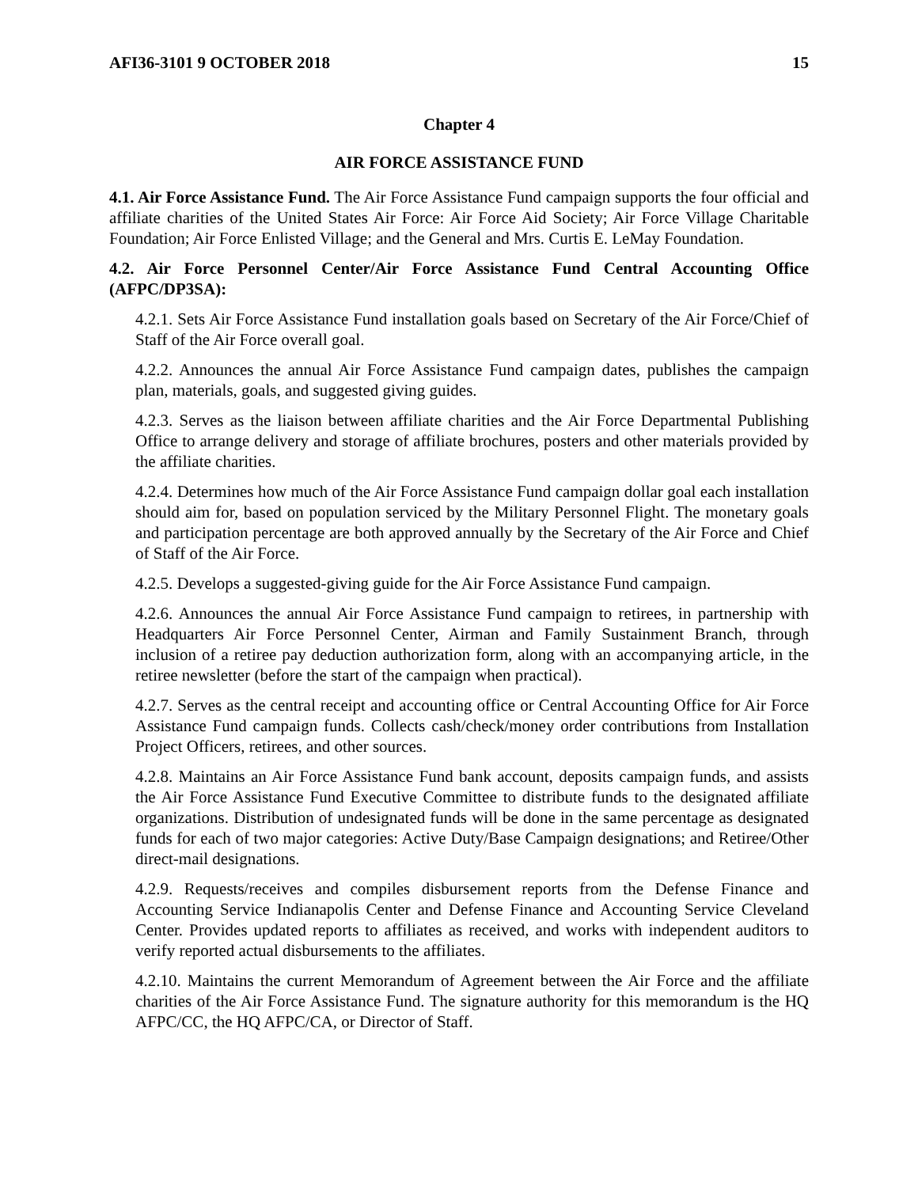AFI36-3101 9 OCTOBER 2018 15
Chapter 4
AIR FORCE ASSISTANCE FUND
4.1. Air Force Assistance Fund. The Air Force Assistance Fund campaign supports the four official and affiliate charities of the United States Air Force: Air Force Aid Society; Air Force Village Charitable Foundation; Air Force Enlisted Village; and the General and Mrs. Curtis E. LeMay Foundation.
4.2. Air Force Personnel Center/Air Force Assistance Fund Central Accounting Office (AFPC/DP3SA):
4.2.1. Sets Air Force Assistance Fund installation goals based on Secretary of the Air Force/Chief of Staff of the Air Force overall goal.
4.2.2. Announces the annual Air Force Assistance Fund campaign dates, publishes the campaign plan, materials, goals, and suggested giving guides.
4.2.3. Serves as the liaison between affiliate charities and the Air Force Departmental Publishing Office to arrange delivery and storage of affiliate brochures, posters and other materials provided by the affiliate charities.
4.2.4. Determines how much of the Air Force Assistance Fund campaign dollar goal each installation should aim for, based on population serviced by the Military Personnel Flight. The monetary goals and participation percentage are both approved annually by the Secretary of the Air Force and Chief of Staff of the Air Force.
4.2.5. Develops a suggested-giving guide for the Air Force Assistance Fund campaign.
4.2.6. Announces the annual Air Force Assistance Fund campaign to retirees, in partnership with Headquarters Air Force Personnel Center, Airman and Family Sustainment Branch, through inclusion of a retiree pay deduction authorization form, along with an accompanying article, in the retiree newsletter (before the start of the campaign when practical).
4.2.7. Serves as the central receipt and accounting office or Central Accounting Office for Air Force Assistance Fund campaign funds. Collects cash/check/money order contributions from Installation Project Officers, retirees, and other sources.
4.2.8. Maintains an Air Force Assistance Fund bank account, deposits campaign funds, and assists the Air Force Assistance Fund Executive Committee to distribute funds to the designated affiliate organizations. Distribution of undesignated funds will be done in the same percentage as designated funds for each of two major categories: Active Duty/Base Campaign designations; and Retiree/Other direct-mail designations.
4.2.9. Requests/receives and compiles disbursement reports from the Defense Finance and Accounting Service Indianapolis Center and Defense Finance and Accounting Service Cleveland Center. Provides updated reports to affiliates as received, and works with independent auditors to verify reported actual disbursements to the affiliates.
4.2.10. Maintains the current Memorandum of Agreement between the Air Force and the affiliate charities of the Air Force Assistance Fund. The signature authority for this memorandum is the HQ AFPC/CC, the HQ AFPC/CA, or Director of Staff.